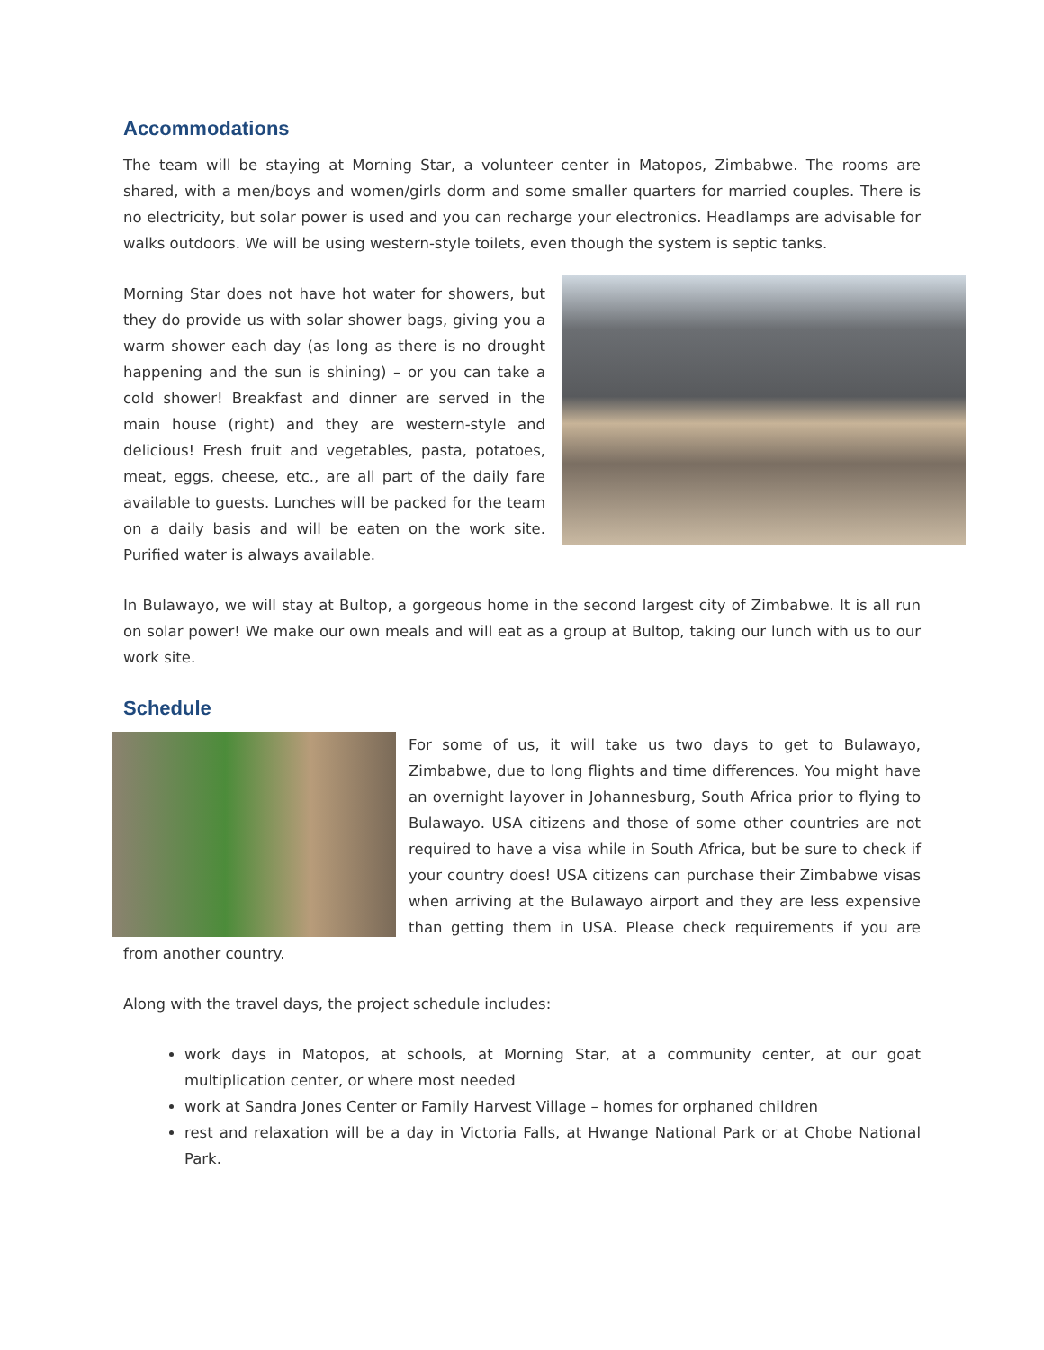Accommodations
The team will be staying at Morning Star, a volunteer center in Matopos, Zimbabwe. The rooms are shared, with a men/boys and women/girls dorm and some smaller quarters for married couples. There is no electricity, but solar power is used and you can recharge your electronics. Headlamps are advisable for walks outdoors. We will be using western-style toilets, even though the system is septic tanks.
Morning Star does not have hot water for showers, but they do provide us with solar shower bags, giving you a warm shower each day (as long as there is no drought happening and the sun is shining) – or you can take a cold shower! Breakfast and dinner are served in the main house (right) and they are western-style and delicious! Fresh fruit and vegetables, pasta, potatoes, meat, eggs, cheese, etc., are all part of the daily fare available to guests. Lunches will be packed for the team on a daily basis and will be eaten on the work site. Purified water is always available.
In Bulawayo, we will stay at Bultop, a gorgeous home in the second largest city of Zimbabwe. It is all run on solar power! We make our own meals and will eat as a group at Bultop, taking our lunch with us to our work site.
Schedule
For some of us, it will take us two days to get to Bulawayo, Zimbabwe, due to long flights and time differences. You might have an overnight layover in Johannesburg, South Africa prior to flying to Bulawayo. USA citizens and those of some other countries are not required to have a visa while in South Africa, but be sure to check if your country does! USA citizens can purchase their Zimbabwe visas when arriving at the Bulawayo airport and they are less expensive than getting them in USA. Please check requirements if you are from another country.
Along with the travel days, the project schedule includes:
work days in Matopos, at schools, at Morning Star, at a community center, at our goat multiplication center, or where most needed
work at Sandra Jones Center or Family Harvest Village – homes for orphaned children
rest and relaxation will be a day in Victoria Falls, at Hwange National Park or at Chobe National Park.